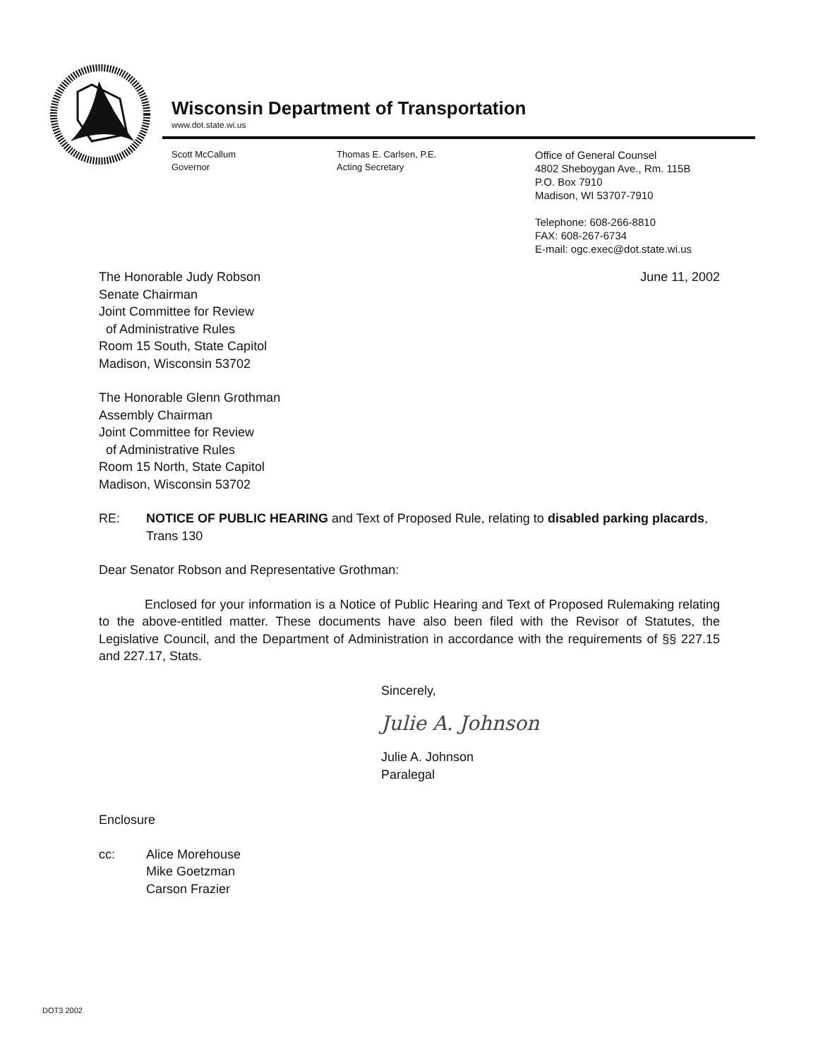Wisconsin Department of Transportation
www.dot.state.wi.us
Scott McCallum
Governor
Thomas E. Carlsen, P.E.
Acting Secretary
Office of General Counsel
4802 Sheboygan Ave., Rm. 115B
P.O. Box 7910
Madison, WI 53707-7910
Telephone: 608-266-8810
FAX: 608-267-6734
E-mail: ogc.exec@dot.state.wi.us
June 11, 2002 The Honorable Judy Robson
Senate Chairman
Joint Committee for Review
of Administrative Rules
Room 15 South, State Capitol
Madison, Wisconsin 53702
The Honorable Glenn Grothman
Assembly Chairman
Joint Committee for Review
of Administrative Rules
Room 15 North, State Capitol
Madison, Wisconsin 53702
RE: NOTICE OF PUBLIC HEARING and Text of Proposed Rule, relating to disabled parking placards, Trans 130
Dear Senator Robson and Representative Grothman:
Enclosed for your information is a Notice of Public Hearing and Text of Proposed Rulemaking relating to the above-entitled matter. These documents have also been filed with the Revisor of Statutes, the Legislative Council, and the Department of Administration in accordance with the requirements of §§ 227.15 and 227.17, Stats.
Sincerely,
Julie A. Johnson
Julie A. Johnson
Paralegal
Enclosure
cc: Alice Morehouse
Mike Goetzman
Carson Frazier
DOT3 2002